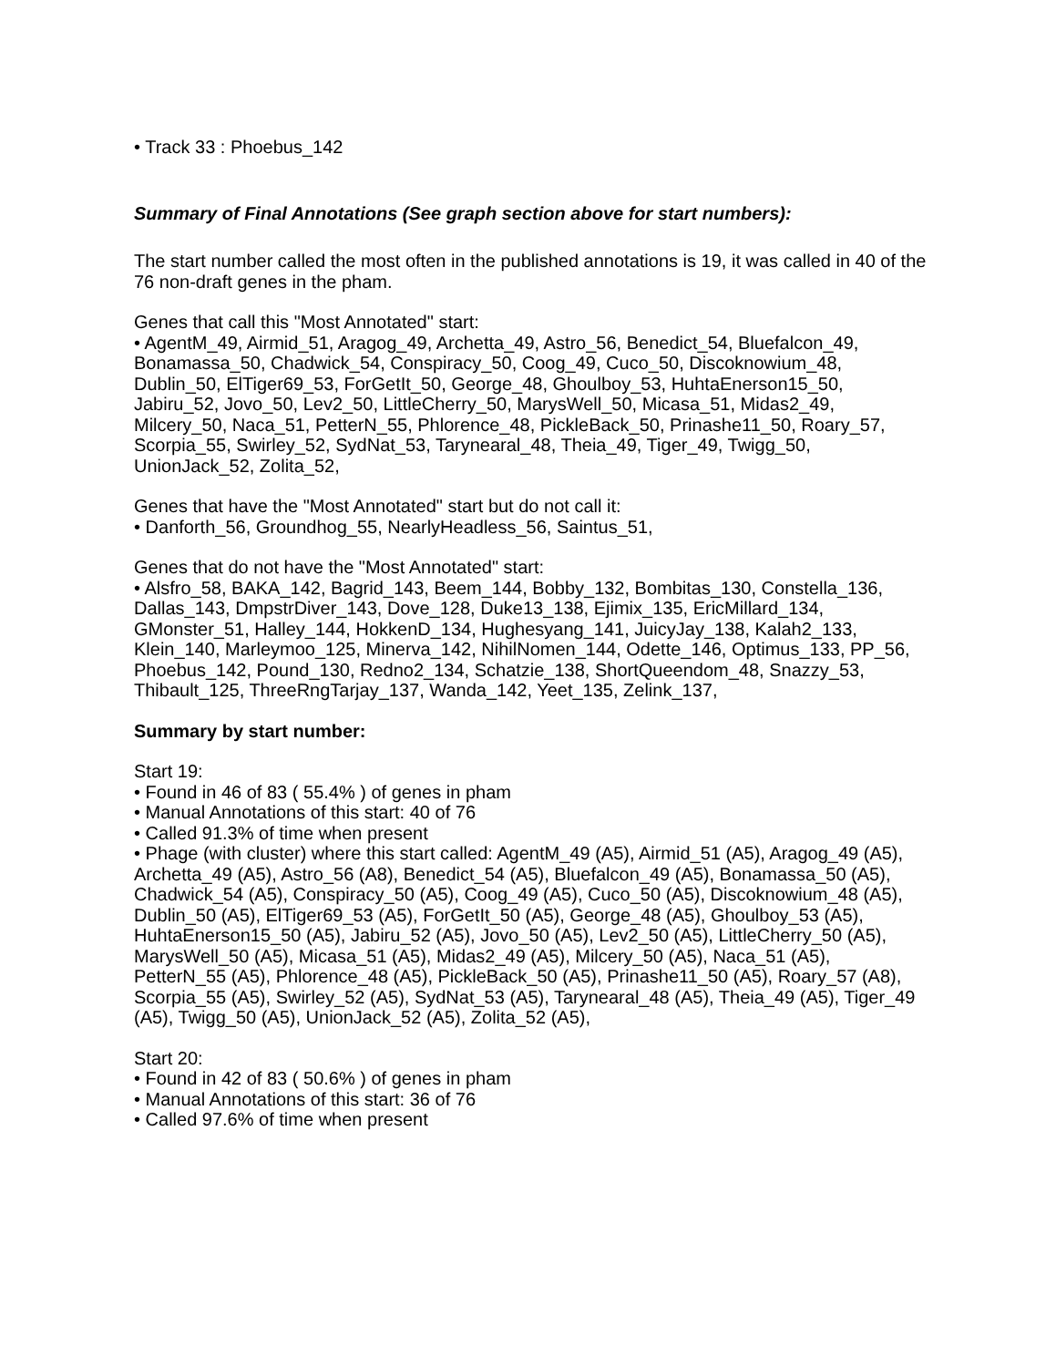• Track 33 : Phoebus_142
Summary of Final Annotations (See graph section above for start numbers):
The start number called the most often in the published annotations is 19, it was called in 40 of the 76 non-draft genes in the pham.
Genes that call this "Most Annotated" start:
• AgentM_49, Airmid_51, Aragog_49, Archetta_49, Astro_56, Benedict_54, Bluefalcon_49, Bonamassa_50, Chadwick_54, Conspiracy_50, Coog_49, Cuco_50, Discoknowium_48, Dublin_50, ElTiger69_53, ForGetIt_50, George_48, Ghoulboy_53, HuhtaEnerson15_50, Jabiru_52, Jovo_50, Lev2_50, LittleCherry_50, MarysWell_50, Micasa_51, Midas2_49, Milcery_50, Naca_51, PetterN_55, Phlorence_48, PickleBack_50, Prinashe11_50, Roary_57, Scorpia_55, Swirley_52, SydNat_53, Tarynearal_48, Theia_49, Tiger_49, Twigg_50, UnionJack_52, Zolita_52,
Genes that have the "Most Annotated" start but do not call it:
• Danforth_56, Groundhog_55, NearlyHeadless_56, Saintus_51,
Genes that do not have the "Most Annotated" start:
• Alsfro_58, BAKA_142, Bagrid_143, Beem_144, Bobby_132, Bombitas_130, Constella_136, Dallas_143, DmpstrDiver_143, Dove_128, Duke13_138, Ejimix_135, EricMillard_134, GMonster_51, Halley_144, HokkenD_134, Hughesyang_141, JuicyJay_138, Kalah2_133, Klein_140, Marleymoo_125, Minerva_142, NihilNomen_144, Odette_146, Optimus_133, PP_56, Phoebus_142, Pound_130, Redno2_134, Schatzie_138, ShortQueendom_48, Snazzy_53, Thibault_125, ThreeRngTarjay_137, Wanda_142, Yeet_135, Zelink_137,
Summary by start number:
Start 19:
• Found in 46 of 83 ( 55.4% ) of genes in pham
• Manual Annotations of this start: 40 of 76
• Called 91.3% of time when present
• Phage (with cluster) where this start called: AgentM_49 (A5), Airmid_51 (A5), Aragog_49 (A5), Archetta_49 (A5), Astro_56 (A8), Benedict_54 (A5), Bluefalcon_49 (A5), Bonamassa_50 (A5), Chadwick_54 (A5), Conspiracy_50 (A5), Coog_49 (A5), Cuco_50 (A5), Discoknowium_48 (A5), Dublin_50 (A5), ElTiger69_53 (A5), ForGetIt_50 (A5), George_48 (A5), Ghoulboy_53 (A5), HuhtaEnerson15_50 (A5), Jabiru_52 (A5), Jovo_50 (A5), Lev2_50 (A5), LittleCherry_50 (A5), MarysWell_50 (A5), Micasa_51 (A5), Midas2_49 (A5), Milcery_50 (A5), Naca_51 (A5), PetterN_55 (A5), Phlorence_48 (A5), PickleBack_50 (A5), Prinashe11_50 (A5), Roary_57 (A8), Scorpia_55 (A5), Swirley_52 (A5), SydNat_53 (A5), Tarynearal_48 (A5), Theia_49 (A5), Tiger_49 (A5), Twigg_50 (A5), UnionJack_52 (A5), Zolita_52 (A5),
Start 20:
• Found in 42 of 83 ( 50.6% ) of genes in pham
• Manual Annotations of this start: 36 of 76
• Called 97.6% of time when present